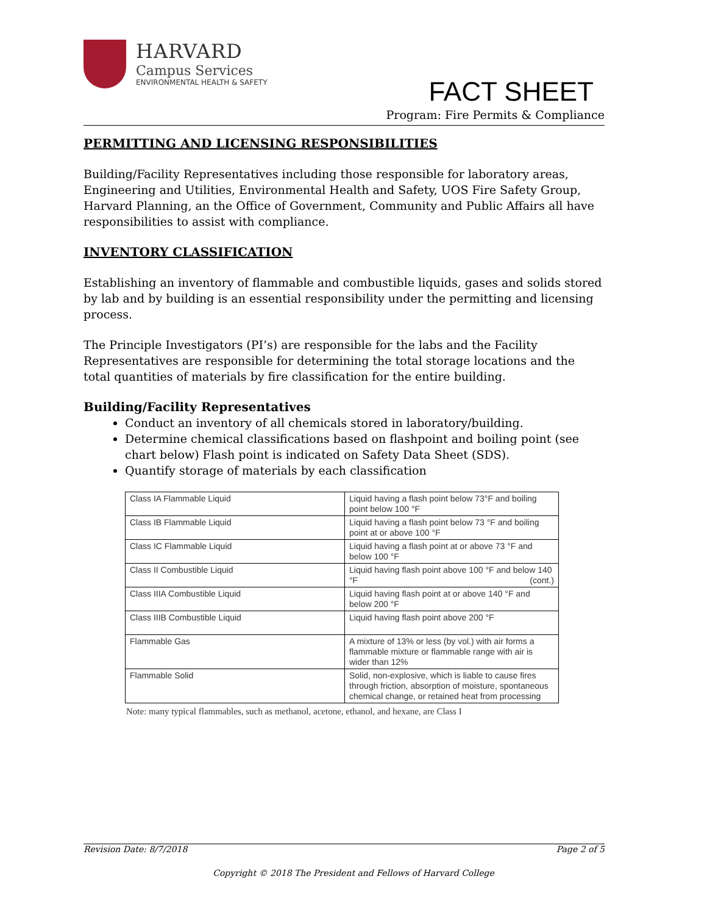HARVARD
Campus Services
ENVIRONMENTAL HEALTH & SAFETY
FACT SHEET
Program: Fire Permits & Compliance
PERMITTING AND LICENSING RESPONSIBILITIES
Building/Facility Representatives including those responsible for laboratory areas, Engineering and Utilities, Environmental Health and Safety, UOS Fire Safety Group, Harvard Planning, an the Office of Government, Community and Public Affairs all have responsibilities to assist with compliance.
INVENTORY CLASSIFICATION
Establishing an inventory of flammable and combustible liquids, gases and solids stored by lab and by building is an essential responsibility under the permitting and licensing process.
The Principle Investigators (PI’s) are responsible for the labs and the Facility Representatives are responsible for determining the total storage locations and the total quantities of materials by fire classification for the entire building.
Building/Facility Representatives
Conduct an inventory of all chemicals stored in laboratory/building.
Determine chemical classifications based on flashpoint and boiling point (see chart below) Flash point is indicated on Safety Data Sheet (SDS).
Quantify storage of materials by each classification
| Class IA Flammable Liquid | Liquid having a flash point below 73°F and boiling point below 100 °F |
| Class IB Flammable Liquid | Liquid having a flash point below 73 °F and boiling point at or above 100 °F |
| Class IC Flammable Liquid | Liquid having a flash point at or above 73 °F and below 100 °F |
| Class II Combustible Liquid | Liquid having flash point above 100 °F and below 140 °F (cont.) |
| Class IIIA Combustible Liquid | Liquid having flash point at or above 140 °F and below 200 °F |
| Class IIIB Combustible Liquid | Liquid having flash point above 200 °F |
| Flammable Gas | A mixture of 13% or less (by vol.) with air forms a flammable mixture or flammable range with air is wider than 12% |
| Flammable Solid | Solid, non-explosive, which is liable to cause fires through friction, absorption of moisture, spontaneous chemical change, or retained heat from processing |
Note: many typical flammables, such as methanol, acetone, ethanol, and hexane, are Class I
Revision Date: 8/7/2018 Page 2 of 5
Copyright © 2018 The President and Fellows of Harvard College